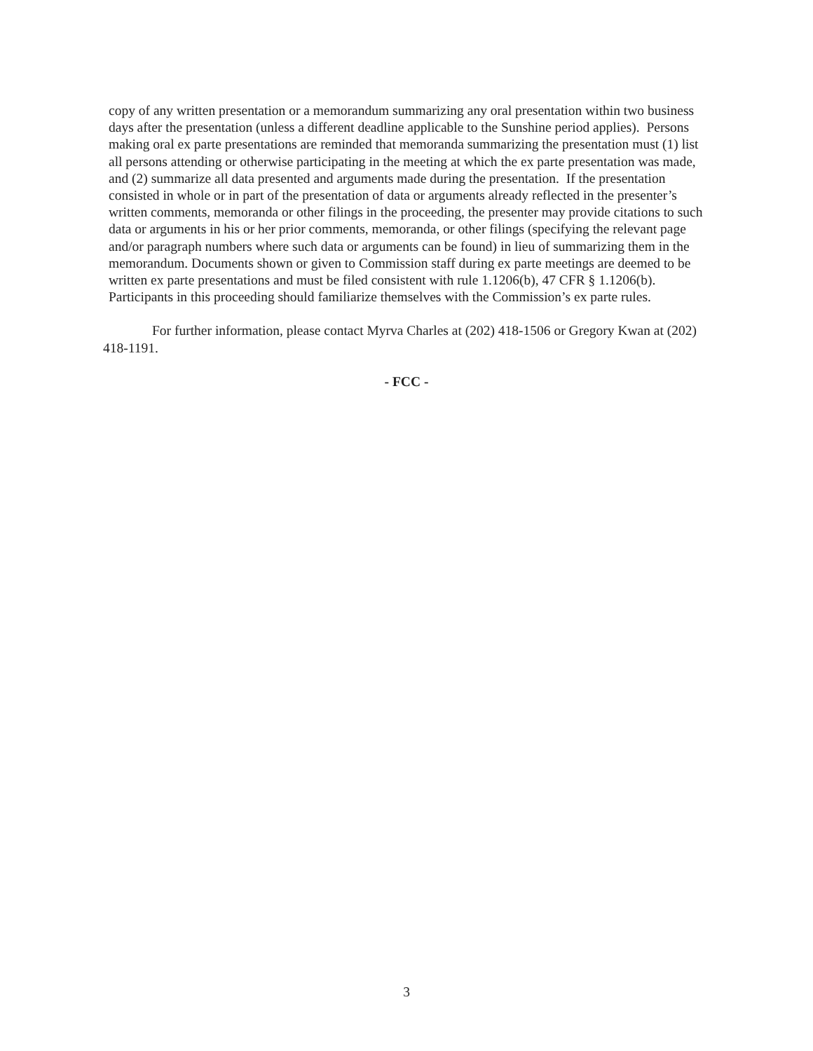copy of any written presentation or a memorandum summarizing any oral presentation within two business days after the presentation (unless a different deadline applicable to the Sunshine period applies). Persons making oral ex parte presentations are reminded that memoranda summarizing the presentation must (1) list all persons attending or otherwise participating in the meeting at which the ex parte presentation was made, and (2) summarize all data presented and arguments made during the presentation. If the presentation consisted in whole or in part of the presentation of data or arguments already reflected in the presenter’s written comments, memoranda or other filings in the proceeding, the presenter may provide citations to such data or arguments in his or her prior comments, memoranda, or other filings (specifying the relevant page and/or paragraph numbers where such data or arguments can be found) in lieu of summarizing them in the memorandum. Documents shown or given to Commission staff during ex parte meetings are deemed to be written ex parte presentations and must be filed consistent with rule 1.1206(b), 47 CFR § 1.1206(b). Participants in this proceeding should familiarize themselves with the Commission’s ex parte rules.
For further information, please contact Myrva Charles at (202) 418-1506 or Gregory Kwan at (202) 418-1191.
- FCC -
3